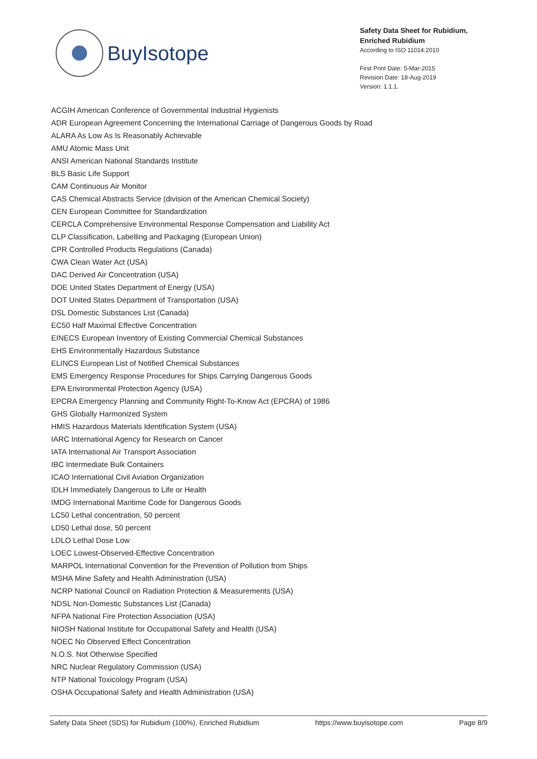BuyIsotope
Safety Data Sheet for Rubidium, Enriched Rubidium
According to ISO 11014:2010
First Print Date: 5-Mar-2015
Revision Date: 18-Aug-2019
Version: 1.1.1.
ACGIH American Conference of Governmental Industrial Hygienists
ADR European Agreement Concerning the International Carriage of Dangerous Goods by Road
ALARA As Low As Is Reasonably Achievable
AMU Atomic Mass Unit
ANSI American National Standards Institute
BLS Basic Life Support
CAM Continuous Air Monitor
CAS Chemical Abstracts Service (division of the American Chemical Society)
CEN European Committee for Standardization
CERCLA Comprehensive Environmental Response Compensation and Liability Act
CLP Classification, Labelling and Packaging (European Union)
CPR Controlled Products Regulations (Canada)
CWA Clean Water Act (USA)
DAC Derived Air Concentration (USA)
DOE United States Department of Energy (USA)
DOT United States Department of Transportation (USA)
DSL Domestic Substances List (Canada)
EC50 Half Maximal Effective Concentration
EINECS European Inventory of Existing Commercial Chemical Substances
EHS Environmentally Hazardous Substance
ELINCS European List of Notified Chemical Substances
EMS Emergency Response Procedures for Ships Carrying Dangerous Goods
EPA Environmental Protection Agency (USA)
EPCRA Emergency Planning and Community Right-To-Know Act (EPCRA) of 1986
GHS Globally Harmonized System
HMIS Hazardous Materials Identification System (USA)
IARC International Agency for Research on Cancer
IATA International Air Transport Association
IBC Intermediate Bulk Containers
ICAO International Civil Aviation Organization
IDLH Immediately Dangerous to Life or Health
IMDG International Maritime Code for Dangerous Goods
LC50 Lethal concentration, 50 percent
LD50 Lethal dose, 50 percent
LDLO Lethal Dose Low
LOEC Lowest-Observed-Effective Concentration
MARPOL International Convention for the Prevention of Pollution from Ships
MSHA Mine Safety and Health Administration (USA)
NCRP National Council on Radiation Protection & Measurements (USA)
NDSL Non-Domestic Substances List (Canada)
NFPA National Fire Protection Association (USA)
NIOSH National Institute for Occupational Safety and Health (USA)
NOEC No Observed Effect Concentration
N.O.S. Not Otherwise Specified
NRC Nuclear Regulatory Commission (USA)
NTP National Toxicology Program (USA)
OSHA Occupational Safety and Health Administration (USA)
Safety Data Sheet (SDS) for Rubidium (100%), Enriched Rubidium https://www.buyisotope.com Page 8/9